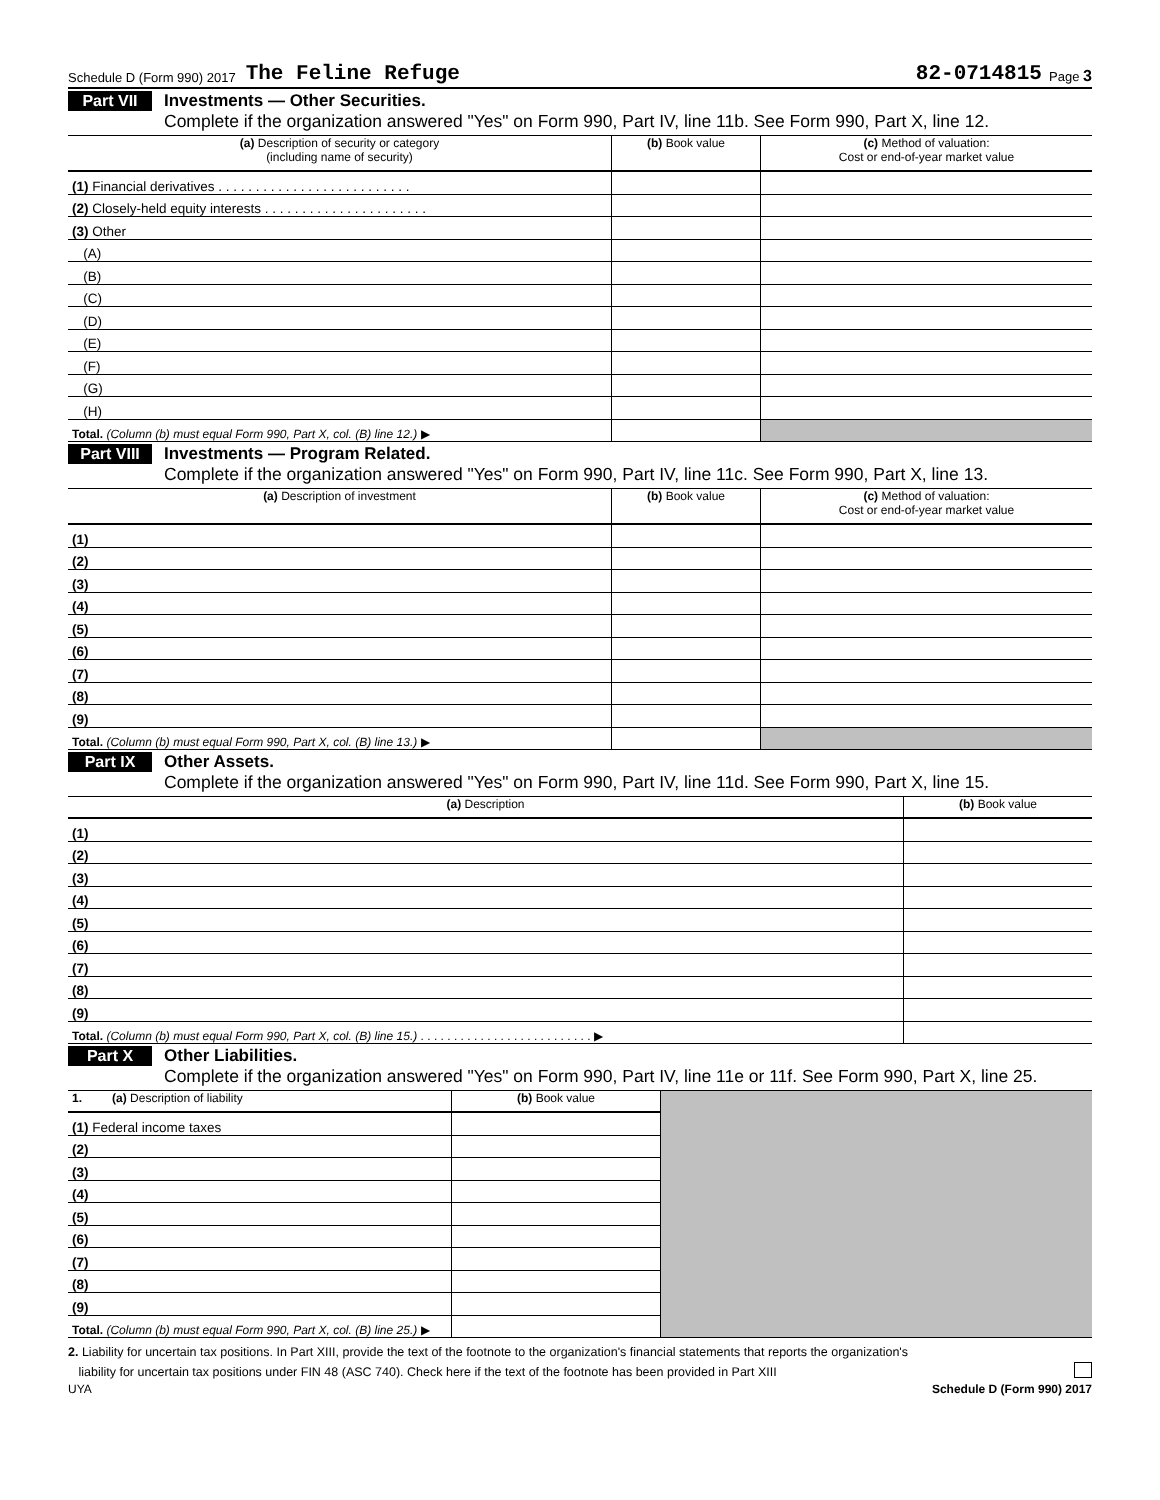Schedule D (Form 990) 2017 The Feline Refuge 82-0714815 Page 3
Part VII Investments — Other Securities.
Complete if the organization answered "Yes" on Form 990, Part IV, line 11b. See Form 990, Part X, line 12.
| (a) Description of security or category (including name of security) | (b) Book value | (c) Method of valuation: Cost or end-of-year market value |
| --- | --- | --- |
| (1) Financial derivatives . . . . . . . . . . . . . . . . . . . . . . . . . . | | |
| (2) Closely-held equity interests . . . . . . . . . . . . . . . . . . . . . . | | |
| (3) Other | | |
| (A) | | |
| (B) | | |
| (C) | | |
| (D) | | |
| (E) | | |
| (F) | | |
| (G) | | |
| (H) | | |
| Total. (Column (b) must equal Form 990, Part X, col. (B) line 12.) ▶ | | |
Part VIII Investments — Program Related.
Complete if the organization answered "Yes" on Form 990, Part IV, line 11c. See Form 990, Part X, line 13.
| (a) Description of investment | (b) Book value | (c) Method of valuation: Cost or end-of-year market value |
| --- | --- | --- |
| (1) | | |
| (2) | | |
| (3) | | |
| (4) | | |
| (5) | | |
| (6) | | |
| (7) | | |
| (8) | | |
| (9) | | |
| Total. (Column (b) must equal Form 990, Part X, col. (B) line 13.) ▶ | | |
Part IX Other Assets.
Complete if the organization answered "Yes" on Form 990, Part IV, line 11d. See Form 990, Part X, line 15.
| (a) Description | (b) Book value |
| --- | --- |
| (1) | |
| (2) | |
| (3) | |
| (4) | |
| (5) | |
| (6) | |
| (7) | |
| (8) | |
| (9) | |
| Total. (Column (b) must equal Form 990, Part X, col. (B) line 15.) . . . . . . . . . . . . . . . . . . . . . . . . . . ▶ | |
Part X Other Liabilities.
Complete if the organization answered "Yes" on Form 990, Part IV, line 11e or 11f. See Form 990, Part X, line 25.
| 1. (a) Description of liability | (b) Book value | |
| (1) Federal income taxes | | |
| (2) | | |
| (3) | | |
| (4) | | |
| (5) | | |
| (6) | | |
| (7) | | |
| (8) | | |
| (9) | | |
| Total. (Column (b) must equal Form 990, Part X, col. (B) line 25.) ▶ | | |
2. Liability for uncertain tax positions. In Part XIII, provide the text of the footnote to the organization's financial statements that reports the organization's
liability for uncertain tax positions under FIN 48 (ASC 740). Check here if the text of the footnote has been provided in Part XIII
UYA Schedule D (Form 990) 2017